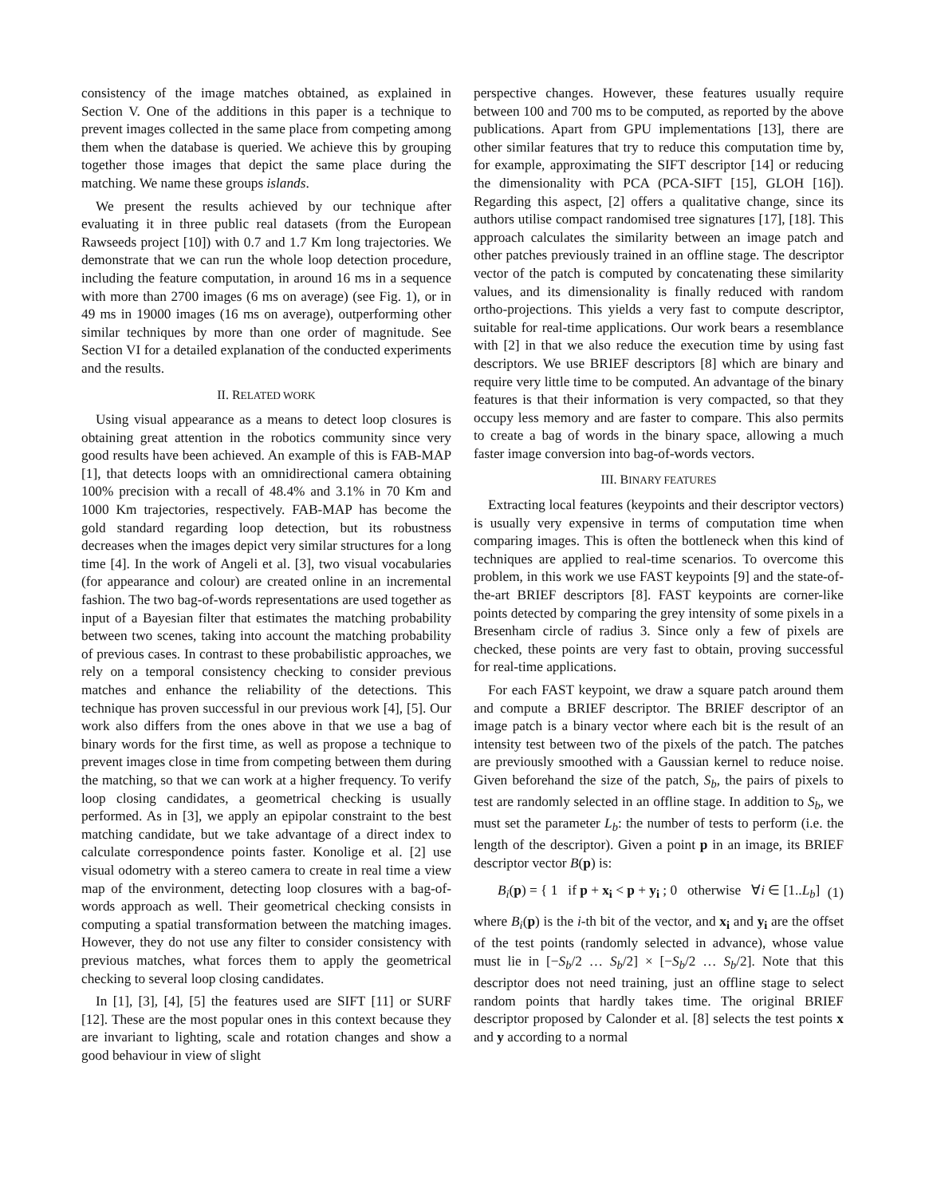consistency of the image matches obtained, as explained in Section V. One of the additions in this paper is a technique to prevent images collected in the same place from competing among them when the database is queried. We achieve this by grouping together those images that depict the same place during the matching. We name these groups islands.
We present the results achieved by our technique after evaluating it in three public real datasets (from the European Rawseeds project [10]) with 0.7 and 1.7 Km long trajectories. We demonstrate that we can run the whole loop detection procedure, including the feature computation, in around 16 ms in a sequence with more than 2700 images (6 ms on average) (see Fig. 1), or in 49 ms in 19000 images (16 ms on average), outperforming other similar techniques by more than one order of magnitude. See Section VI for a detailed explanation of the conducted experiments and the results.
II. RELATED WORK
Using visual appearance as a means to detect loop closures is obtaining great attention in the robotics community since very good results have been achieved. An example of this is FAB-MAP [1], that detects loops with an omnidirectional camera obtaining 100% precision with a recall of 48.4% and 3.1% in 70 Km and 1000 Km trajectories, respectively. FAB-MAP has become the gold standard regarding loop detection, but its robustness decreases when the images depict very similar structures for a long time [4]. In the work of Angeli et al. [3], two visual vocabularies (for appearance and colour) are created online in an incremental fashion. The two bag-of-words representations are used together as input of a Bayesian filter that estimates the matching probability between two scenes, taking into account the matching probability of previous cases. In contrast to these probabilistic approaches, we rely on a temporal consistency checking to consider previous matches and enhance the reliability of the detections. This technique has proven successful in our previous work [4], [5]. Our work also differs from the ones above in that we use a bag of binary words for the first time, as well as propose a technique to prevent images close in time from competing between them during the matching, so that we can work at a higher frequency. To verify loop closing candidates, a geometrical checking is usually performed. As in [3], we apply an epipolar constraint to the best matching candidate, but we take advantage of a direct index to calculate correspondence points faster. Konolige et al. [2] use visual odometry with a stereo camera to create in real time a view map of the environment, detecting loop closures with a bag-of-words approach as well. Their geometrical checking consists in computing a spatial transformation between the matching images. However, they do not use any filter to consider consistency with previous matches, what forces them to apply the geometrical checking to several loop closing candidates.
In [1], [3], [4], [5] the features used are SIFT [11] or SURF [12]. These are the most popular ones in this context because they are invariant to lighting, scale and rotation changes and show a good behaviour in view of slight
perspective changes. However, these features usually require between 100 and 700 ms to be computed, as reported by the above publications. Apart from GPU implementations [13], there are other similar features that try to reduce this computation time by, for example, approximating the SIFT descriptor [14] or reducing the dimensionality with PCA (PCA-SIFT [15], GLOH [16]). Regarding this aspect, [2] offers a qualitative change, since its authors utilise compact randomised tree signatures [17], [18]. This approach calculates the similarity between an image patch and other patches previously trained in an offline stage. The descriptor vector of the patch is computed by concatenating these similarity values, and its dimensionality is finally reduced with random ortho-projections. This yields a very fast to compute descriptor, suitable for real-time applications. Our work bears a resemblance with [2] in that we also reduce the execution time by using fast descriptors. We use BRIEF descriptors [8] which are binary and require very little time to be computed. An advantage of the binary features is that their information is very compacted, so that they occupy less memory and are faster to compare. This also permits to create a bag of words in the binary space, allowing a much faster image conversion into bag-of-words vectors.
III. BINARY FEATURES
Extracting local features (keypoints and their descriptor vectors) is usually very expensive in terms of computation time when comparing images. This is often the bottleneck when this kind of techniques are applied to real-time scenarios. To overcome this problem, in this work we use FAST keypoints [9] and the state-of-the-art BRIEF descriptors [8]. FAST keypoints are corner-like points detected by comparing the grey intensity of some pixels in a Bresenham circle of radius 3. Since only a few of pixels are checked, these points are very fast to obtain, proving successful for real-time applications.
For each FAST keypoint, we draw a square patch around them and compute a BRIEF descriptor. The BRIEF descriptor of an image patch is a binary vector where each bit is the result of an intensity test between two of the pixels of the patch. The patches are previously smoothed with a Gaussian kernel to reduce noise. Given beforehand the size of the patch, S<sub>b</sub>, the pairs of pixels to test are randomly selected in an offline stage. In addition to S<sub>b</sub>, we must set the parameter L<sub>b</sub>: the number of tests to perform (i.e. the length of the descriptor). Given a point p in an image, its BRIEF descriptor vector B(p) is:
B<sub>i</sub>(p) = { 1 if p + x<sub>i</sub> < p + y<sub>i</sub> ; 0 otherwise ∀i ∈ [1..L<sub>b</sub>] (1)
where B<sub>i</sub>(p) is the i-th bit of the vector, and x<sub>i</sub> and y<sub>i</sub> are the offset of the test points (randomly selected in advance), whose value must lie in [−S<sub>b</sub>/2 … S<sub>b</sub>/2] × [−S<sub>b</sub>/2 … S<sub>b</sub>/2]. Note that this descriptor does not need training, just an offline stage to select random points that hardly takes time. The original BRIEF descriptor proposed by Calonder et al. [8] selects the test points x and y according to a normal